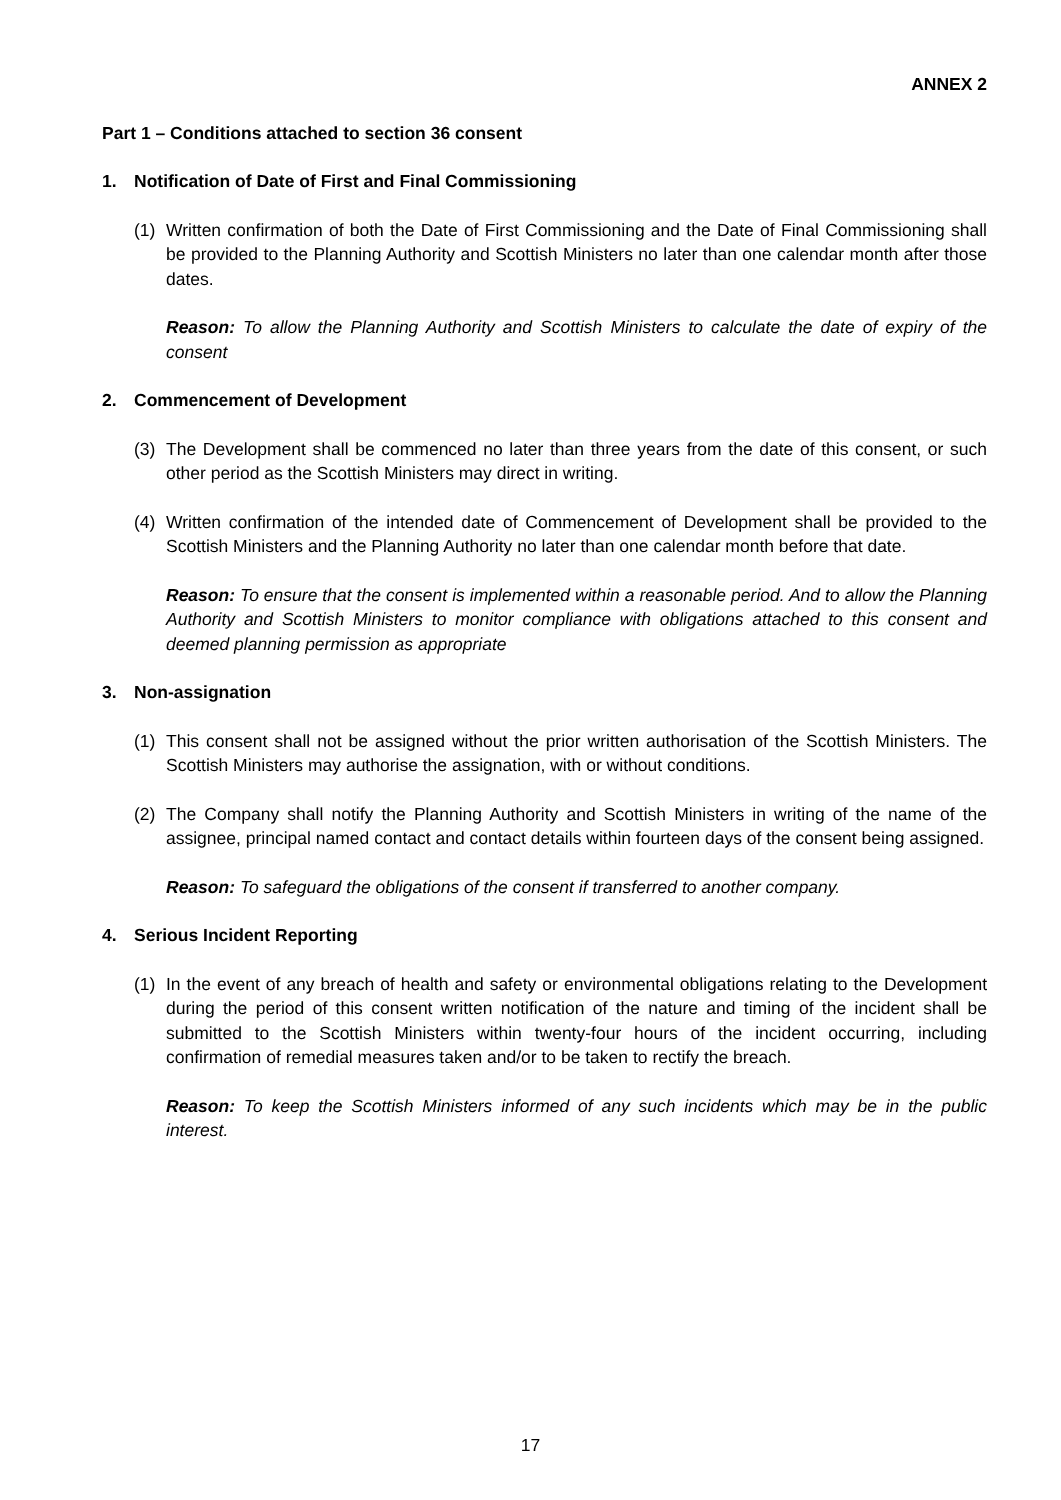ANNEX 2
Part 1 – Conditions attached to section 36 consent
1. Notification of Date of First and Final Commissioning
(1) Written confirmation of both the Date of First Commissioning and the Date of Final Commissioning shall be provided to the Planning Authority and Scottish Ministers no later than one calendar month after those dates.
Reason: To allow the Planning Authority and Scottish Ministers to calculate the date of expiry of the consent
2. Commencement of Development
(3) The Development shall be commenced no later than three years from the date of this consent, or such other period as the Scottish Ministers may direct in writing.
(4) Written confirmation of the intended date of Commencement of Development shall be provided to the Scottish Ministers and the Planning Authority no later than one calendar month before that date.
Reason: To ensure that the consent is implemented within a reasonable period. And to allow the Planning Authority and Scottish Ministers to monitor compliance with obligations attached to this consent and deemed planning permission as appropriate
3. Non-assignation
(1) This consent shall not be assigned without the prior written authorisation of the Scottish Ministers. The Scottish Ministers may authorise the assignation, with or without conditions.
(2) The Company shall notify the Planning Authority and Scottish Ministers in writing of the name of the assignee, principal named contact and contact details within fourteen days of the consent being assigned.
Reason: To safeguard the obligations of the consent if transferred to another company.
4. Serious Incident Reporting
(1) In the event of any breach of health and safety or environmental obligations relating to the Development during the period of this consent written notification of the nature and timing of the incident shall be submitted to the Scottish Ministers within twenty-four hours of the incident occurring, including confirmation of remedial measures taken and/or to be taken to rectify the breach.
Reason: To keep the Scottish Ministers informed of any such incidents which may be in the public interest.
17